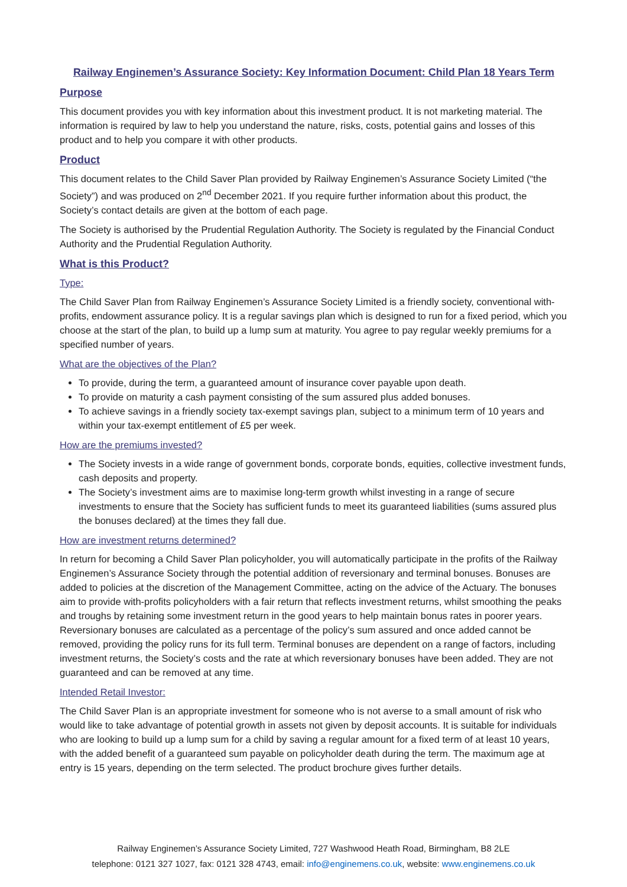Railway Enginemen’s Assurance Society: Key Information Document: Child Plan 18 Years Term
Purpose
This document provides you with key information about this investment product. It is not marketing material. The information is required by law to help you understand the nature, risks, costs, potential gains and losses of this product and to help you compare it with other products.
Product
This document relates to the Child Saver Plan provided by Railway Enginemen’s Assurance Society Limited (“the Society”) and was produced on 2<sup>nd</sup> December 2021. If you require further information about this product, the Society’s contact details are given at the bottom of each page.
The Society is authorised by the Prudential Regulation Authority. The Society is regulated by the Financial Conduct Authority and the Prudential Regulation Authority.
What is this Product?
Type:
The Child Saver Plan from Railway Enginemen’s Assurance Society Limited is a friendly society, conventional with-profits, endowment assurance policy. It is a regular savings plan which is designed to run for a fixed period, which you choose at the start of the plan, to build up a lump sum at maturity. You agree to pay regular weekly premiums for a specified number of years.
What are the objectives of the Plan?
To provide, during the term, a guaranteed amount of insurance cover payable upon death.
To provide on maturity a cash payment consisting of the sum assured plus added bonuses.
To achieve savings in a friendly society tax-exempt savings plan, subject to a minimum term of 10 years and within your tax-exempt entitlement of £5 per week.
How are the premiums invested?
The Society invests in a wide range of government bonds, corporate bonds, equities, collective investment funds, cash deposits and property.
The Society’s investment aims are to maximise long-term growth whilst investing in a range of secure investments to ensure that the Society has sufficient funds to meet its guaranteed liabilities (sums assured plus the bonuses declared) at the times they fall due.
How are investment returns determined?
In return for becoming a Child Saver Plan policyholder, you will automatically participate in the profits of the Railway Enginemen’s Assurance Society through the potential addition of reversionary and terminal bonuses. Bonuses are added to policies at the discretion of the Management Committee, acting on the advice of the Actuary. The bonuses aim to provide with-profits policyholders with a fair return that reflects investment returns, whilst smoothing the peaks and troughs by retaining some investment return in the good years to help maintain bonus rates in poorer years. Reversionary bonuses are calculated as a percentage of the policy’s sum assured and once added cannot be removed, providing the policy runs for its full term. Terminal bonuses are dependent on a range of factors, including investment returns, the Society’s costs and the rate at which reversionary bonuses have been added. They are not guaranteed and can be removed at any time.
Intended Retail Investor:
The Child Saver Plan is an appropriate investment for someone who is not averse to a small amount of risk who would like to take advantage of potential growth in assets not given by deposit accounts. It is suitable for individuals who are looking to build up a lump sum for a child by saving a regular amount for a fixed term of at least 10 years, with the added benefit of a guaranteed sum payable on policyholder death during the term. The maximum age at entry is 15 years, depending on the term selected. The product brochure gives further details.
Railway Enginemen’s Assurance Society Limited, 727 Washwood Heath Road, Birmingham, B8 2LE
telephone: 0121 327 1027, fax: 0121 328 4743, email: info@enginemens.co.uk, website: www.enginemens.co.uk